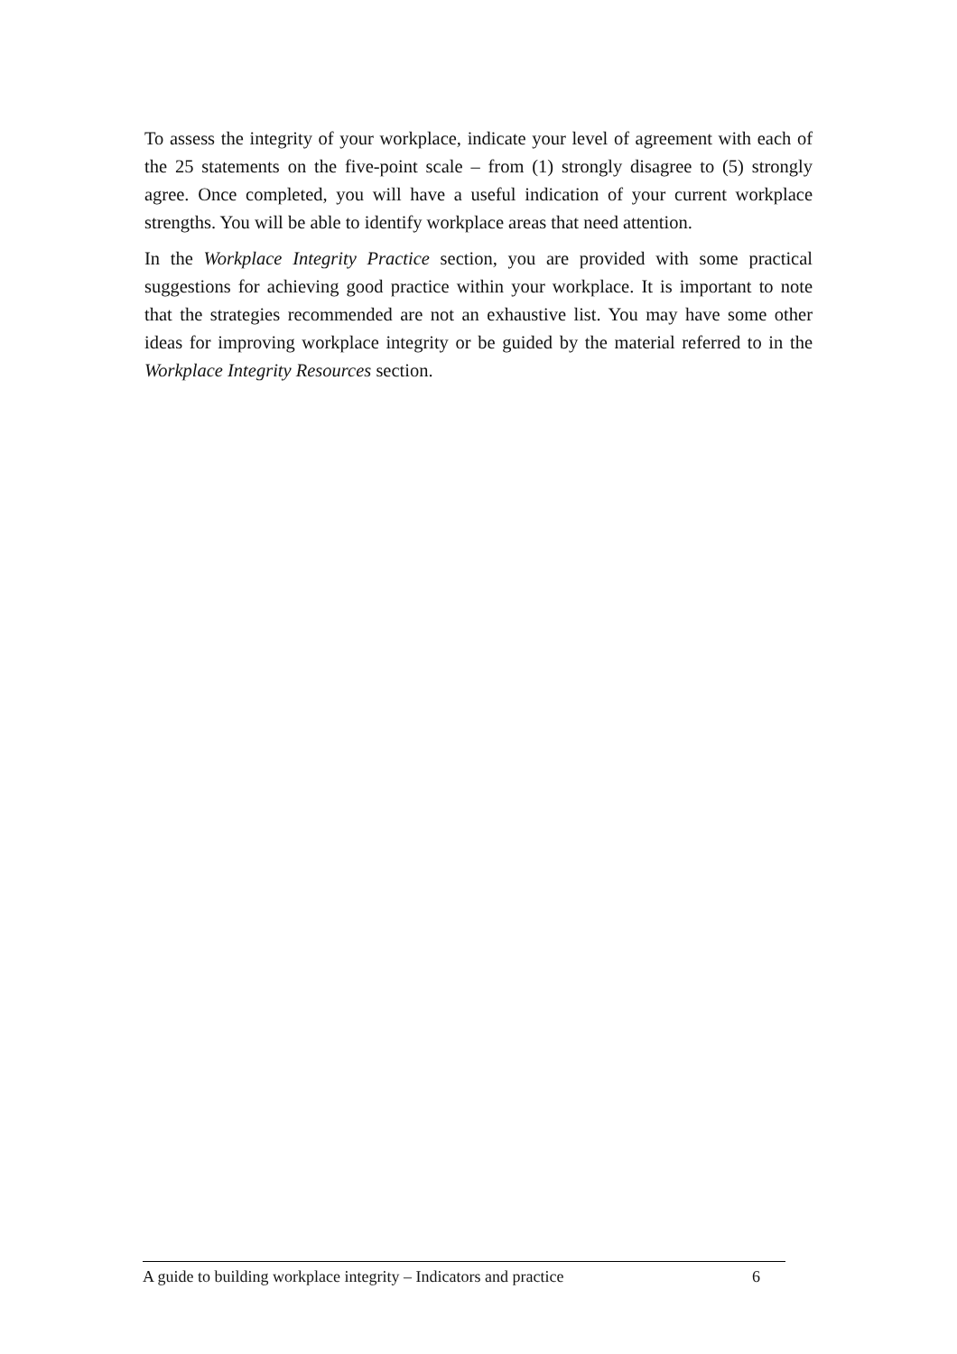To assess the integrity of your workplace, indicate your level of agreement with each of the 25 statements on the five-point scale – from (1) strongly disagree to (5) strongly agree. Once completed, you will have a useful indication of your current workplace strengths. You will be able to identify workplace areas that need attention.
In the Workplace Integrity Practice section, you are provided with some practical suggestions for achieving good practice within your workplace. It is important to note that the strategies recommended are not an exhaustive list. You may have some other ideas for improving workplace integrity or be guided by the material referred to in the Workplace Integrity Resources section.
A guide to building workplace integrity – Indicators and practice 6